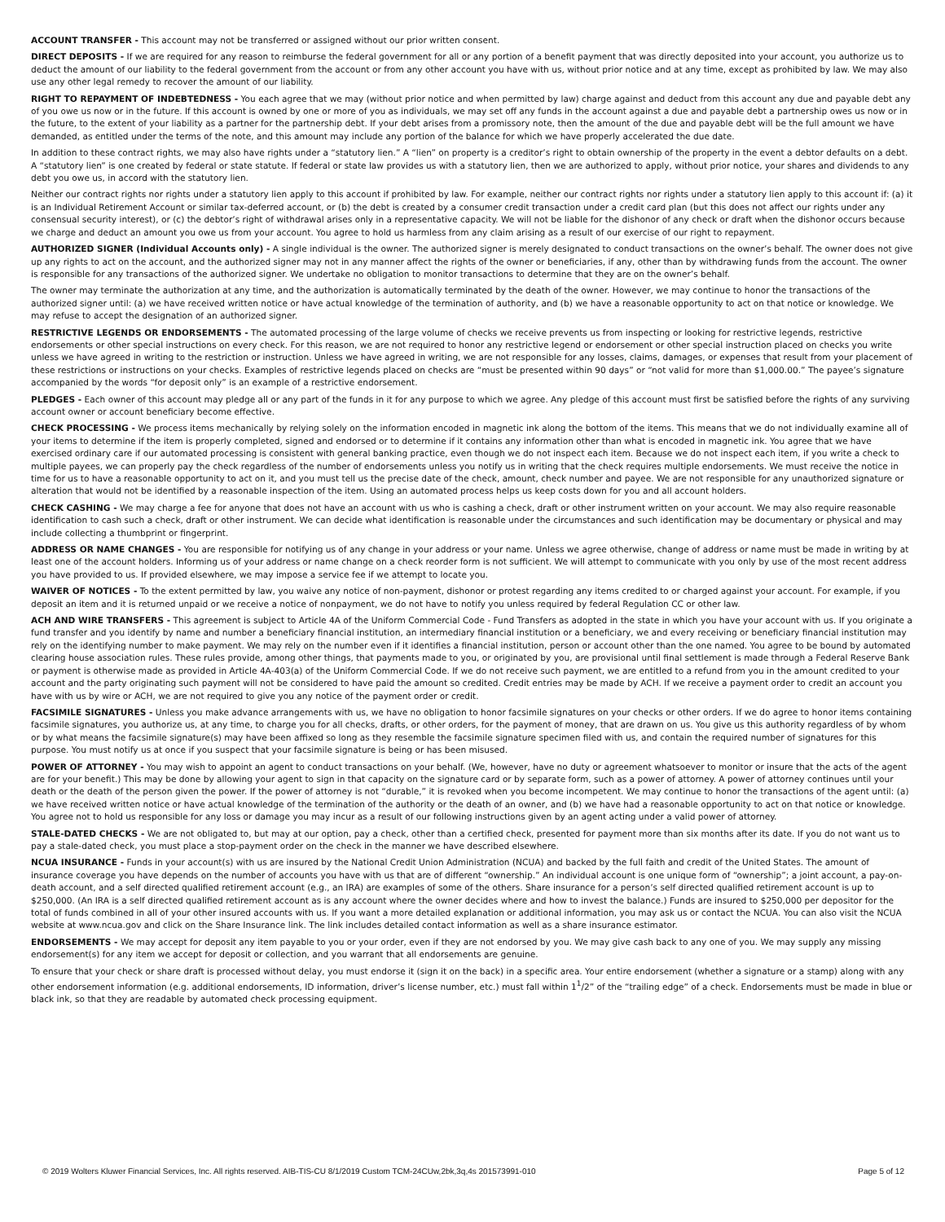ACCOUNT TRANSFER - This account may not be transferred or assigned without our prior written consent.
DIRECT DEPOSITS - If we are required for any reason to reimburse the federal government for all or any portion of a benefit payment that was directly deposited into your account, you authorize us to deduct the amount of our liability to the federal government from the account or from any other account you have with us, without prior notice and at any time, except as prohibited by law. We may also use any other legal remedy to recover the amount of our liability.
RIGHT TO REPAYMENT OF INDEBTEDNESS - You each agree that we may (without prior notice and when permitted by law) charge against and deduct from this account any due and payable debt any of you owe us now or in the future. If this account is owned by one or more of you as individuals, we may set off any funds in the account against a due and payable debt a partnership owes us now or in the future, to the extent of your liability as a partner for the partnership debt. If your debt arises from a promissory note, then the amount of the due and payable debt will be the full amount we have demanded, as entitled under the terms of the note, and this amount may include any portion of the balance for which we have properly accelerated the due date.
In addition to these contract rights, we may also have rights under a “statutory lien.” A “lien” on property is a creditor’s right to obtain ownership of the property in the event a debtor defaults on a debt. A “statutory lien” is one created by federal or state statute. If federal or state law provides us with a statutory lien, then we are authorized to apply, without prior notice, your shares and dividends to any debt you owe us, in accord with the statutory lien.
Neither our contract rights nor rights under a statutory lien apply to this account if prohibited by law. For example, neither our contract rights nor rights under a statutory lien apply to this account if: (a) it is an Individual Retirement Account or similar tax-deferred account, or (b) the debt is created by a consumer credit transaction under a credit card plan (but this does not affect our rights under any consensual security interest), or (c) the debtor’s right of withdrawal arises only in a representative capacity. We will not be liable for the dishonor of any check or draft when the dishonor occurs because we charge and deduct an amount you owe us from your account. You agree to hold us harmless from any claim arising as a result of our exercise of our right to repayment.
AUTHORIZED SIGNER (Individual Accounts only) - A single individual is the owner. The authorized signer is merely designated to conduct transactions on the owner’s behalf. The owner does not give up any rights to act on the account, and the authorized signer may not in any manner affect the rights of the owner or beneficiaries, if any, other than by withdrawing funds from the account. The owner is responsible for any transactions of the authorized signer. We undertake no obligation to monitor transactions to determine that they are on the owner’s behalf.
The owner may terminate the authorization at any time, and the authorization is automatically terminated by the death of the owner. However, we may continue to honor the transactions of the authorized signer until: (a) we have received written notice or have actual knowledge of the termination of authority, and (b) we have a reasonable opportunity to act on that notice or knowledge. We may refuse to accept the designation of an authorized signer.
RESTRICTIVE LEGENDS OR ENDORSEMENTS - The automated processing of the large volume of checks we receive prevents us from inspecting or looking for restrictive legends, restrictive endorsements or other special instructions on every check. For this reason, we are not required to honor any restrictive legend or endorsement or other special instruction placed on checks you write unless we have agreed in writing to the restriction or instruction. Unless we have agreed in writing, we are not responsible for any losses, claims, damages, or expenses that result from your placement of these restrictions or instructions on your checks. Examples of restrictive legends placed on checks are “must be presented within 90 days” or “not valid for more than $1,000.00.” The payee’s signature accompanied by the words “for deposit only” is an example of a restrictive endorsement.
PLEDGES - Each owner of this account may pledge all or any part of the funds in it for any purpose to which we agree. Any pledge of this account must first be satisfied before the rights of any surviving account owner or account beneficiary become effective.
CHECK PROCESSING - We process items mechanically by relying solely on the information encoded in magnetic ink along the bottom of the items. This means that we do not individually examine all of your items to determine if the item is properly completed, signed and endorsed or to determine if it contains any information other than what is encoded in magnetic ink. You agree that we have exercised ordinary care if our automated processing is consistent with general banking practice, even though we do not inspect each item. Because we do not inspect each item, if you write a check to multiple payees, we can properly pay the check regardless of the number of endorsements unless you notify us in writing that the check requires multiple endorsements. We must receive the notice in time for us to have a reasonable opportunity to act on it, and you must tell us the precise date of the check, amount, check number and payee. We are not responsible for any unauthorized signature or alteration that would not be identified by a reasonable inspection of the item. Using an automated process helps us keep costs down for you and all account holders.
CHECK CASHING - We may charge a fee for anyone that does not have an account with us who is cashing a check, draft or other instrument written on your account. We may also require reasonable identification to cash such a check, draft or other instrument. We can decide what identification is reasonable under the circumstances and such identification may be documentary or physical and may include collecting a thumbprint or fingerprint.
ADDRESS OR NAME CHANGES - You are responsible for notifying us of any change in your address or your name. Unless we agree otherwise, change of address or name must be made in writing by at least one of the account holders. Informing us of your address or name change on a check reorder form is not sufficient. We will attempt to communicate with you only by use of the most recent address you have provided to us. If provided elsewhere, we may impose a service fee if we attempt to locate you.
WAIVER OF NOTICES - To the extent permitted by law, you waive any notice of non-payment, dishonor or protest regarding any items credited to or charged against your account. For example, if you deposit an item and it is returned unpaid or we receive a notice of nonpayment, we do not have to notify you unless required by federal Regulation CC or other law.
ACH AND WIRE TRANSFERS - This agreement is subject to Article 4A of the Uniform Commercial Code - Fund Transfers as adopted in the state in which you have your account with us. If you originate a fund transfer and you identify by name and number a beneficiary financial institution, an intermediary financial institution or a beneficiary, we and every receiving or beneficiary financial institution may rely on the identifying number to make payment. We may rely on the number even if it identifies a financial institution, person or account other than the one named. You agree to be bound by automated clearing house association rules. These rules provide, among other things, that payments made to you, or originated by you, are provisional until final settlement is made through a Federal Reserve Bank or payment is otherwise made as provided in Article 4A-403(a) of the Uniform Commercial Code. If we do not receive such payment, we are entitled to a refund from you in the amount credited to your account and the party originating such payment will not be considered to have paid the amount so credited. Credit entries may be made by ACH. If we receive a payment order to credit an account you have with us by wire or ACH, we are not required to give you any notice of the payment order or credit.
FACSIMILE SIGNATURES - Unless you make advance arrangements with us, we have no obligation to honor facsimile signatures on your checks or other orders. If we do agree to honor items containing facsimile signatures, you authorize us, at any time, to charge you for all checks, drafts, or other orders, for the payment of money, that are drawn on us. You give us this authority regardless of by whom or by what means the facsimile signature(s) may have been affixed so long as they resemble the facsimile signature specimen filed with us, and contain the required number of signatures for this purpose. You must notify us at once if you suspect that your facsimile signature is being or has been misused.
POWER OF ATTORNEY - You may wish to appoint an agent to conduct transactions on your behalf. (We, however, have no duty or agreement whatsoever to monitor or insure that the acts of the agent are for your benefit.) This may be done by allowing your agent to sign in that capacity on the signature card or by separate form, such as a power of attorney. A power of attorney continues until your death or the death of the person given the power. If the power of attorney is not “durable,” it is revoked when you become incompetent. We may continue to honor the transactions of the agent until: (a) we have received written notice or have actual knowledge of the termination of the authority or the death of an owner, and (b) we have had a reasonable opportunity to act on that notice or knowledge. You agree not to hold us responsible for any loss or damage you may incur as a result of our following instructions given by an agent acting under a valid power of attorney.
STALE-DATED CHECKS - We are not obligated to, but may at our option, pay a check, other than a certified check, presented for payment more than six months after its date. If you do not want us to pay a stale-dated check, you must place a stop-payment order on the check in the manner we have described elsewhere.
NCUA INSURANCE - Funds in your account(s) with us are insured by the National Credit Union Administration (NCUA) and backed by the full faith and credit of the United States. The amount of insurance coverage you have depends on the number of accounts you have with us that are of different “ownership.” An individual account is one unique form of “ownership”; a joint account, a pay-on-death account, and a self directed qualified retirement account (e.g., an IRA) are examples of some of the others. Share insurance for a person’s self directed qualified retirement account is up to $250,000. (An IRA is a self directed qualified retirement account as is any account where the owner decides where and how to invest the balance.) Funds are insured to $250,000 per depositor for the total of funds combined in all of your other insured accounts with us. If you want a more detailed explanation or additional information, you may ask us or contact the NCUA. You can also visit the NCUA website at www.ncua.gov and click on the Share Insurance link. The link includes detailed contact information as well as a share insurance estimator.
ENDORSEMENTS - We may accept for deposit any item payable to you or your order, even if they are not endorsed by you. We may give cash back to any one of you. We may supply any missing endorsement(s) for any item we accept for deposit or collection, and you warrant that all endorsements are genuine.
To ensure that your check or share draft is processed without delay, you must endorse it (sign it on the back) in a specific area. Your entire endorsement (whether a signature or a stamp) along with any other endorsement information (e.g. additional endorsements, ID information, driver’s license number, etc.) must fall within 1<sup>1</sup>/2” of the “trailing edge” of a check. Endorsements must be made in blue or black ink, so that they are readable by automated check processing equipment.
© 2019 Wolters Kluwer Financial Services, Inc. All rights reserved. AIB-TIS-CU 8/1/2019 Custom TCM-24CUw,2bk,3q,4s 201573991-010 Page 5 of 12